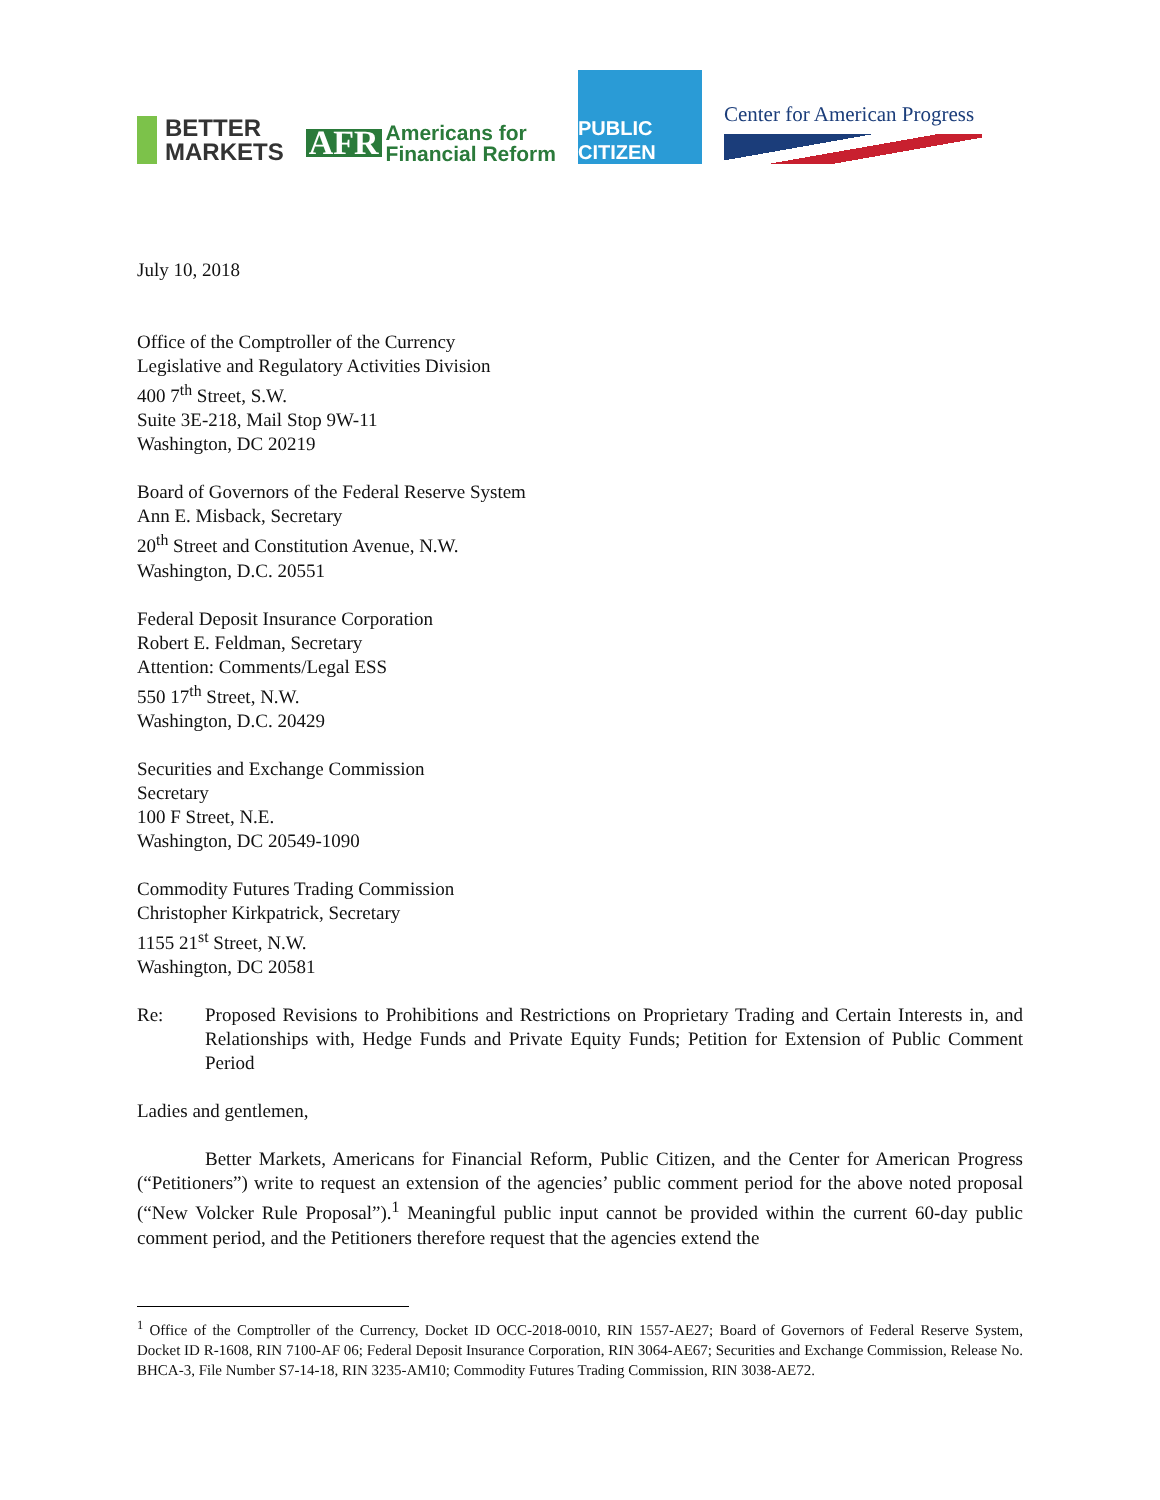BETTER
MARKETS
AFR Americans for
Financial Reform
PUBLIC CITIZEN
Center for American Progress
July 10, 2018
Office of the Comptroller of the Currency
Legislative and Regulatory Activities Division
400 7<sup>th</sup> Street, S.W.
Suite 3E-218, Mail Stop 9W-11
Washington, DC 20219
Board of Governors of the Federal Reserve System
Ann E. Misback, Secretary
20<sup>th</sup> Street and Constitution Avenue, N.W.
Washington, D.C. 20551
Federal Deposit Insurance Corporation
Robert E. Feldman, Secretary
Attention: Comments/Legal ESS
550 17<sup>th</sup> Street, N.W.
Washington, D.C. 20429
Securities and Exchange Commission
Secretary
100 F Street, N.E.
Washington, DC 20549-1090
Commodity Futures Trading Commission
Christopher Kirkpatrick, Secretary
1155 21<sup>st</sup> Street, N.W.
Washington, DC 20581
Re: Proposed Revisions to Prohibitions and Restrictions on Proprietary Trading and Certain Interests in, and Relationships with, Hedge Funds and Private Equity Funds; Petition for Extension of Public Comment Period
Ladies and gentlemen,
Better Markets, Americans for Financial Reform, Public Citizen, and the Center for American Progress (“Petitioners”) write to request an extension of the agencies’ public comment period for the above noted proposal (“New Volcker Rule Proposal”).<sup>1</sup> Meaningful public input cannot be provided within the current 60-day public comment period, and the Petitioners therefore request that the agencies extend the
<sup>1</sup> Office of the Comptroller of the Currency, Docket ID OCC-2018-0010, RIN 1557-AE27; Board of Governors of Federal Reserve System, Docket ID R-1608, RIN 7100-AF 06; Federal Deposit Insurance Corporation, RIN 3064-AE67; Securities and Exchange Commission, Release No. BHCA-3, File Number S7-14-18, RIN 3235-AM10; Commodity Futures Trading Commission, RIN 3038-AE72.